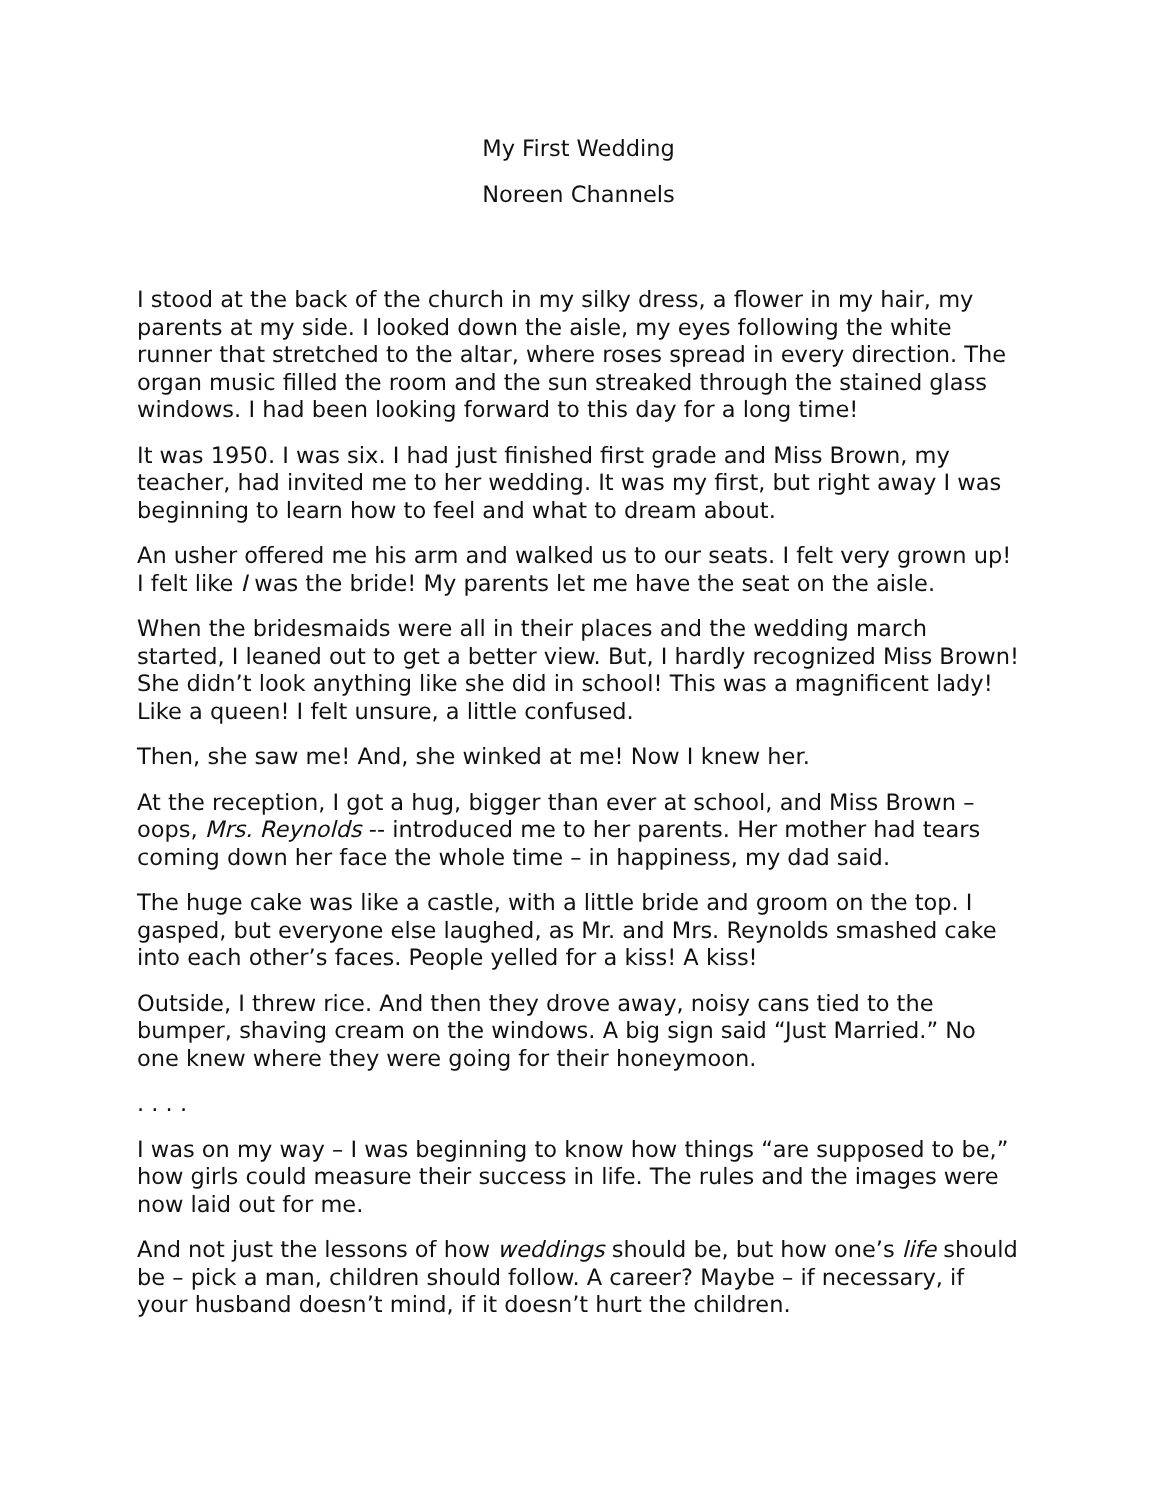My First Wedding
Noreen Channels
I stood at the back of the church in my silky dress, a flower in my hair, my parents at my side. I looked down the aisle, my eyes following the white runner that stretched to the altar, where roses spread in every direction. The organ music filled the room and the sun streaked through the stained glass windows. I had been looking forward to this day for a long time!
It was 1950. I was six. I had just finished first grade and Miss Brown, my teacher, had invited me to her wedding. It was my first, but right away I was beginning to learn how to feel and what to dream about.
An usher offered me his arm and walked us to our seats. I felt very grown up! I felt like I was the bride! My parents let me have the seat on the aisle.
When the bridesmaids were all in their places and the wedding march started, I leaned out to get a better view. But, I hardly recognized Miss Brown! She didn’t look anything like she did in school! This was a magnificent lady! Like a queen! I felt unsure, a little confused.
Then, she saw me! And, she winked at me! Now I knew her.
At the reception, I got a hug, bigger than ever at school, and Miss Brown – oops, Mrs. Reynolds -- introduced me to her parents. Her mother had tears coming down her face the whole time – in happiness, my dad said.
The huge cake was like a castle, with a little bride and groom on the top. I gasped, but everyone else laughed, as Mr. and Mrs. Reynolds smashed cake into each other’s faces. People yelled for a kiss! A kiss!
Outside, I threw rice. And then they drove away, noisy cans tied to the bumper, shaving cream on the windows. A big sign said “Just Married.” No one knew where they were going for their honeymoon.
. . . .
I was on my way – I was beginning to know how things “are supposed to be,” how girls could measure their success in life. The rules and the images were now laid out for me.
And not just the lessons of how weddings should be, but how one’s life should be – pick a man, children should follow. A career? Maybe – if necessary, if your husband doesn’t mind, if it doesn’t hurt the children.